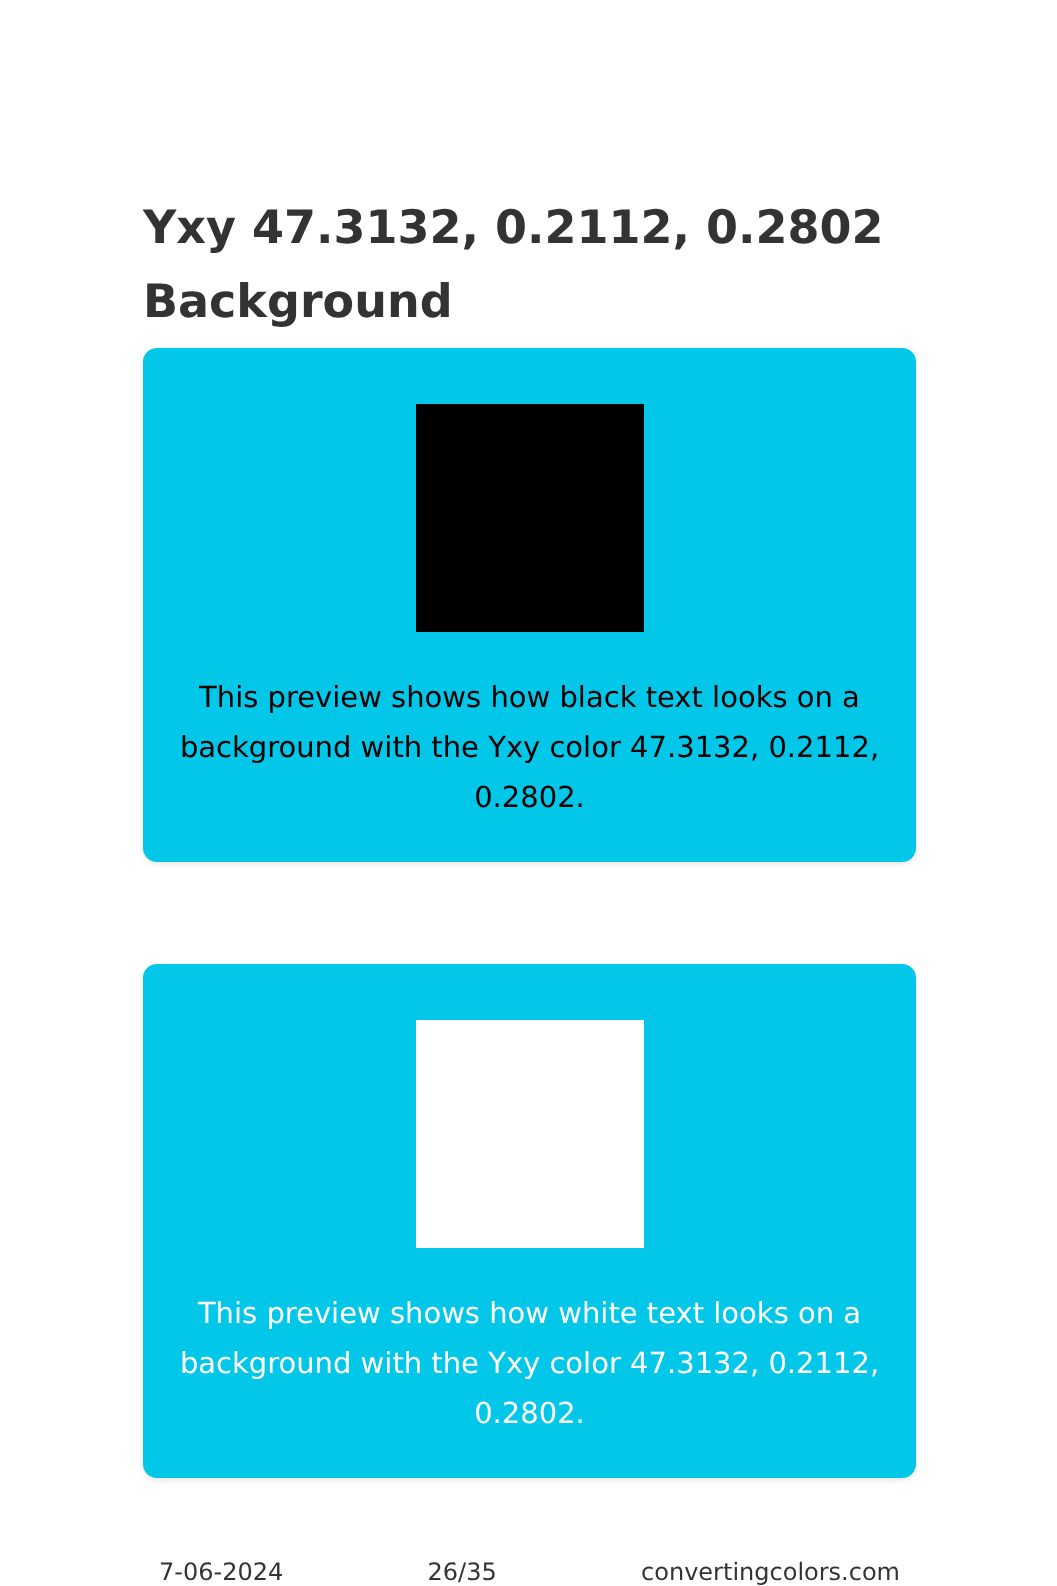Yxy 47.3132, 0.2112, 0.2802
Background
This preview shows how black text looks on a background with the Yxy color 47.3132, 0.2112, 0.2802.
This preview shows how white text looks on a background with the Yxy color 47.3132, 0.2112, 0.2802.
7-06-2024 26/35 convertingcolors.com